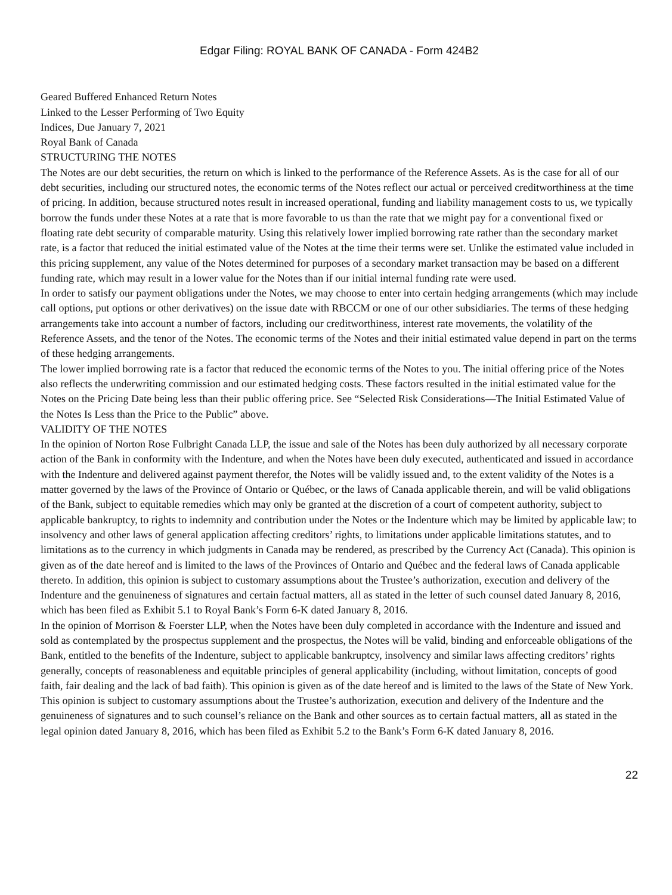Edgar Filing: ROYAL BANK OF CANADA - Form 424B2
Geared Buffered Enhanced Return Notes
Linked to the Lesser Performing of Two Equity
Indices, Due January 7, 2021
Royal Bank of Canada
STRUCTURING THE NOTES
The Notes are our debt securities, the return on which is linked to the performance of the Reference Assets. As is the case for all of our debt securities, including our structured notes, the economic terms of the Notes reflect our actual or perceived creditworthiness at the time of pricing. In addition, because structured notes result in increased operational, funding and liability management costs to us, we typically borrow the funds under these Notes at a rate that is more favorable to us than the rate that we might pay for a conventional fixed or floating rate debt security of comparable maturity. Using this relatively lower implied borrowing rate rather than the secondary market rate, is a factor that reduced the initial estimated value of the Notes at the time their terms were set. Unlike the estimated value included in this pricing supplement, any value of the Notes determined for purposes of a secondary market transaction may be based on a different funding rate, which may result in a lower value for the Notes than if our initial internal funding rate were used.
In order to satisfy our payment obligations under the Notes, we may choose to enter into certain hedging arrangements (which may include call options, put options or other derivatives) on the issue date with RBCCM or one of our other subsidiaries. The terms of these hedging arrangements take into account a number of factors, including our creditworthiness, interest rate movements, the volatility of the Reference Assets, and the tenor of the Notes. The economic terms of the Notes and their initial estimated value depend in part on the terms of these hedging arrangements.
The lower implied borrowing rate is a factor that reduced the economic terms of the Notes to you. The initial offering price of the Notes also reflects the underwriting commission and our estimated hedging costs. These factors resulted in the initial estimated value for the Notes on the Pricing Date being less than their public offering price. See “Selected Risk Considerations—The Initial Estimated Value of the Notes Is Less than the Price to the Public” above.
VALIDITY OF THE NOTES
In the opinion of Norton Rose Fulbright Canada LLP, the issue and sale of the Notes has been duly authorized by all necessary corporate action of the Bank in conformity with the Indenture, and when the Notes have been duly executed, authenticated and issued in accordance with the Indenture and delivered against payment therefor, the Notes will be validly issued and, to the extent validity of the Notes is a matter governed by the laws of the Province of Ontario or Québec, or the laws of Canada applicable therein, and will be valid obligations of the Bank, subject to equitable remedies which may only be granted at the discretion of a court of competent authority, subject to applicable bankruptcy, to rights to indemnity and contribution under the Notes or the Indenture which may be limited by applicable law; to insolvency and other laws of general application affecting creditors’ rights, to limitations under applicable limitations statutes, and to limitations as to the currency in which judgments in Canada may be rendered, as prescribed by the Currency Act (Canada). This opinion is given as of the date hereof and is limited to the laws of the Provinces of Ontario and Québec and the federal laws of Canada applicable thereto. In addition, this opinion is subject to customary assumptions about the Trustee’s authorization, execution and delivery of the Indenture and the genuineness of signatures and certain factual matters, all as stated in the letter of such counsel dated January 8, 2016, which has been filed as Exhibit 5.1 to Royal Bank’s Form 6-K dated January 8, 2016.
In the opinion of Morrison & Foerster LLP, when the Notes have been duly completed in accordance with the Indenture and issued and sold as contemplated by the prospectus supplement and the prospectus, the Notes will be valid, binding and enforceable obligations of the Bank, entitled to the benefits of the Indenture, subject to applicable bankruptcy, insolvency and similar laws affecting creditors’ rights generally, concepts of reasonableness and equitable principles of general applicability (including, without limitation, concepts of good faith, fair dealing and the lack of bad faith). This opinion is given as of the date hereof and is limited to the laws of the State of New York. This opinion is subject to customary assumptions about the Trustee’s authorization, execution and delivery of the Indenture and the genuineness of signatures and to such counsel’s reliance on the Bank and other sources as to certain factual matters, all as stated in the legal opinion dated January 8, 2016, which has been filed as Exhibit 5.2 to the Bank’s Form 6-K dated January 8, 2016.
22